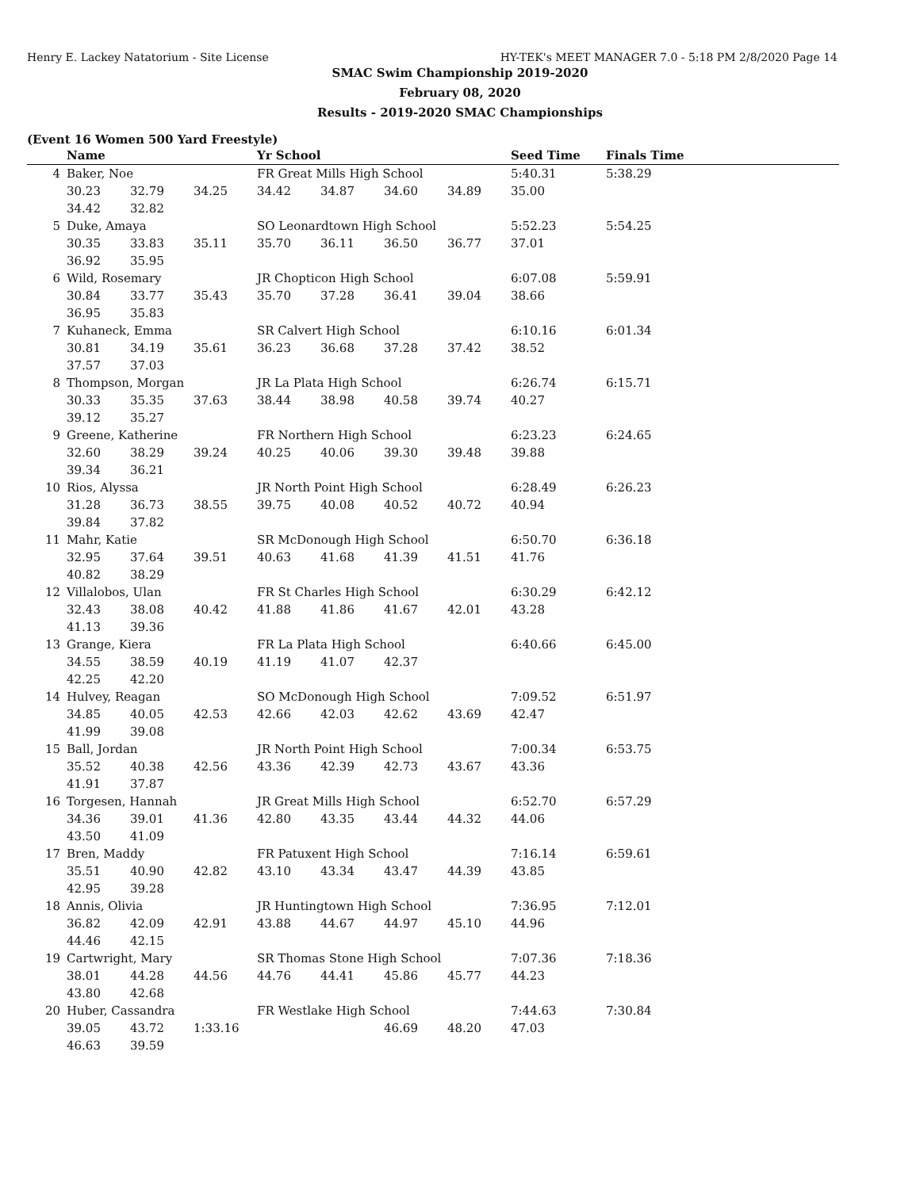Henry E. Lackey Natatorium - Site License HY-TEK's MEET MANAGER 7.0 - 5:18 PM 2/8/2020 Page 14
SMAC Swim Championship 2019-2020
February 08, 2020
Results - 2019-2020 SMAC Championships
(Event 16 Women 500 Yard Freestyle)
| | Name | | | Yr School | | | | Seed Time | Finals Time | |
| --- | --- | --- | --- | --- | --- | --- | --- | --- | --- | --- |
| 4 | Baker, Noe | | | FR Great Mills High School | | | | 5:40.31 | 5:38.29 | |
| | 30.23 | 32.79 | 34.25 | 34.42 | 34.87 | 34.60 | 34.89 | 35.00 | | |
| | 34.42 | 32.82 | | | | | | | | |
| 5 | Duke, Amaya | | | SO Leonardtown High School | | | | 5:52.23 | 5:54.25 | |
| | 30.35 | 33.83 | 35.11 | 35.70 | 36.11 | 36.50 | 36.77 | 37.01 | | |
| | 36.92 | 35.95 | | | | | | | | |
| 6 | Wild, Rosemary | | | JR Chopticon High School | | | | 6:07.08 | 5:59.91 | |
| | 30.84 | 33.77 | 35.43 | 35.70 | 37.28 | 36.41 | 39.04 | 38.66 | | |
| | 36.95 | 35.83 | | | | | | | | |
| 7 | Kuhaneck, Emma | | | SR Calvert High School | | | | 6:10.16 | 6:01.34 | |
| | 30.81 | 34.19 | 35.61 | 36.23 | 36.68 | 37.28 | 37.42 | 38.52 | | |
| | 37.57 | 37.03 | | | | | | | | |
| 8 | Thompson, Morgan | | | JR La Plata High School | | | | 6:26.74 | 6:15.71 | |
| | 30.33 | 35.35 | 37.63 | 38.44 | 38.98 | 40.58 | 39.74 | 40.27 | | |
| | 39.12 | 35.27 | | | | | | | | |
| 9 | Greene, Katherine | | | FR Northern High School | | | | 6:23.23 | 6:24.65 | |
| | 32.60 | 38.29 | 39.24 | 40.25 | 40.06 | 39.30 | 39.48 | 39.88 | | |
| | 39.34 | 36.21 | | | | | | | | |
| 10 | Rios, Alyssa | | | JR North Point High School | | | | 6:28.49 | 6:26.23 | |
| | 31.28 | 36.73 | 38.55 | 39.75 | 40.08 | 40.52 | 40.72 | 40.94 | | |
| | 39.84 | 37.82 | | | | | | | | |
| 11 | Mahr, Katie | | | SR McDonough High School | | | | 6:50.70 | 6:36.18 | |
| | 32.95 | 37.64 | 39.51 | 40.63 | 41.68 | 41.39 | 41.51 | 41.76 | | |
| | 40.82 | 38.29 | | | | | | | | |
| 12 | Villalobos, Ulan | | | FR St Charles High School | | | | 6:30.29 | 6:42.12 | |
| | 32.43 | 38.08 | 40.42 | 41.88 | 41.86 | 41.67 | 42.01 | 43.28 | | |
| | 41.13 | 39.36 | | | | | | | | |
| 13 | Grange, Kiera | | | FR La Plata High School | | | | 6:40.66 | 6:45.00 | |
| | 34.55 | 38.59 | 40.19 | 41.19 | 41.07 | 42.37 | | | | |
| | 42.25 | 42.20 | | | | | | | | |
| 14 | Hulvey, Reagan | | | SO McDonough High School | | | | 7:09.52 | 6:51.97 | |
| | 34.85 | 40.05 | 42.53 | 42.66 | 42.03 | 42.62 | 43.69 | 42.47 | | |
| | 41.99 | 39.08 | | | | | | | | |
| 15 | Ball, Jordan | | | JR North Point High School | | | | 7:00.34 | 6:53.75 | |
| | 35.52 | 40.38 | 42.56 | 43.36 | 42.39 | 42.73 | 43.67 | 43.36 | | |
| | 41.91 | 37.87 | | | | | | | | |
| 16 | Torgesen, Hannah | | | JR Great Mills High School | | | | 6:52.70 | 6:57.29 | |
| | 34.36 | 39.01 | 41.36 | 42.80 | 43.35 | 43.44 | 44.32 | 44.06 | | |
| | 43.50 | 41.09 | | | | | | | | |
| 17 | Bren, Maddy | | | FR Patuxent High School | | | | 7:16.14 | 6:59.61 | |
| | 35.51 | 40.90 | 42.82 | 43.10 | 43.34 | 43.47 | 44.39 | 43.85 | | |
| | 42.95 | 39.28 | | | | | | | | |
| 18 | Annis, Olivia | | | JR Huntingtown High School | | | | 7:36.95 | 7:12.01 | |
| | 36.82 | 42.09 | 42.91 | 43.88 | 44.67 | 44.97 | 45.10 | 44.96 | | |
| | 44.46 | 42.15 | | | | | | | | |
| 19 | Cartwright, Mary | | | SR Thomas Stone High School | | | | 7:07.36 | 7:18.36 | |
| | 38.01 | 44.28 | 44.56 | 44.76 | 44.41 | 45.86 | 45.77 | 44.23 | | |
| | 43.80 | 42.68 | | | | | | | | |
| 20 | Huber, Cassandra | | | FR Westlake High School | | | | 7:44.63 | 7:30.84 | |
| | 39.05 | 43.72 | 1:33.16 | | | 46.69 | 48.20 | 47.03 | | |
| | 46.63 | 39.59 | | | | | | | | |